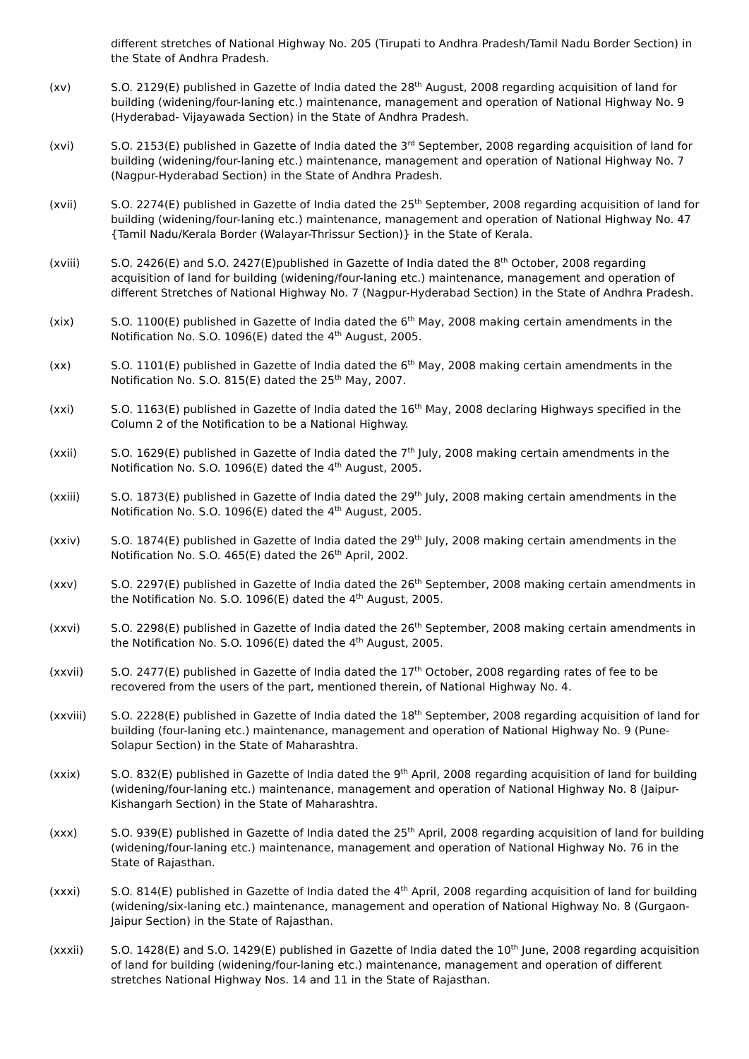different stretches of National Highway No. 205 (Tirupati to Andhra Pradesh/Tamil Nadu Border Section) in the State of Andhra Pradesh.
(xv) S.O. 2129(E) published in Gazette of India dated the 28<sup>th</sup> August, 2008 regarding acquisition of land for building (widening/four-laning etc.) maintenance, management and operation of National Highway No. 9 (Hyderabad- Vijayawada Section) in the State of Andhra Pradesh.
(xvi) S.O. 2153(E) published in Gazette of India dated the 3<sup>rd</sup> September, 2008 regarding acquisition of land for building (widening/four-laning etc.) maintenance, management and operation of National Highway No. 7 (Nagpur-Hyderabad Section) in the State of Andhra Pradesh.
(xvii) S.O. 2274(E) published in Gazette of India dated the 25<sup>th</sup> September, 2008 regarding acquisition of land for building (widening/four-laning etc.) maintenance, management and operation of National Highway No. 47 {Tamil Nadu/Kerala Border (Walayar-Thrissur Section)} in the State of Kerala.
(xviii) S.O. 2426(E) and S.O. 2427(E)published in Gazette of India dated the 8<sup>th</sup> October, 2008 regarding acquisition of land for building (widening/four-laning etc.) maintenance, management and operation of different Stretches of National Highway No. 7 (Nagpur-Hyderabad Section) in the State of Andhra Pradesh.
(xix) S.O. 1100(E) published in Gazette of India dated the 6<sup>th</sup> May, 2008 making certain amendments in the Notification No. S.O. 1096(E) dated the 4<sup>th</sup> August, 2005.
(xx) S.O. 1101(E) published in Gazette of India dated the 6<sup>th</sup> May, 2008 making certain amendments in the Notification No. S.O. 815(E) dated the 25<sup>th</sup> May, 2007.
(xxi) S.O. 1163(E) published in Gazette of India dated the 16<sup>th</sup> May, 2008 declaring Highways specified in the Column 2 of the Notification to be a National Highway.
(xxii) S.O. 1629(E) published in Gazette of India dated the 7<sup>th</sup> July, 2008 making certain amendments in the Notification No. S.O. 1096(E) dated the 4<sup>th</sup> August, 2005.
(xxiii) S.O. 1873(E) published in Gazette of India dated the 29<sup>th</sup> July, 2008 making certain amendments in the Notification No. S.O. 1096(E) dated the 4<sup>th</sup> August, 2005.
(xxiv) S.O. 1874(E) published in Gazette of India dated the 29<sup>th</sup> July, 2008 making certain amendments in the Notification No. S.O. 465(E) dated the 26<sup>th</sup> April, 2002.
(xxv) S.O. 2297(E) published in Gazette of India dated the 26<sup>th</sup> September, 2008 making certain amendments in the Notification No. S.O. 1096(E) dated the 4<sup>th</sup> August, 2005.
(xxvi) S.O. 2298(E) published in Gazette of India dated the 26<sup>th</sup> September, 2008 making certain amendments in the Notification No. S.O. 1096(E) dated the 4<sup>th</sup> August, 2005.
(xxvii) S.O. 2477(E) published in Gazette of India dated the 17<sup>th</sup> October, 2008 regarding rates of fee to be recovered from the users of the part, mentioned therein, of National Highway No. 4.
(xxviii) S.O. 2228(E) published in Gazette of India dated the 18<sup>th</sup> September, 2008 regarding acquisition of land for building (four-laning etc.) maintenance, management and operation of National Highway No. 9 (Pune-Solapur Section) in the State of Maharashtra.
(xxix) S.O. 832(E) published in Gazette of India dated the 9<sup>th</sup> April, 2008 regarding acquisition of land for building (widening/four-laning etc.) maintenance, management and operation of National Highway No. 8 (Jaipur-Kishangarh Section) in the State of Maharashtra.
(xxx) S.O. 939(E) published in Gazette of India dated the 25<sup>th</sup> April, 2008 regarding acquisition of land for building (widening/four-laning etc.) maintenance, management and operation of National Highway No. 76 in the State of Rajasthan.
(xxxi) S.O. 814(E) published in Gazette of India dated the 4<sup>th</sup> April, 2008 regarding acquisition of land for building (widening/six-laning etc.) maintenance, management and operation of National Highway No. 8 (Gurgaon-Jaipur Section) in the State of Rajasthan.
(xxxii) S.O. 1428(E) and S.O. 1429(E) published in Gazette of India dated the 10<sup>th</sup> June, 2008 regarding acquisition of land for building (widening/four-laning etc.) maintenance, management and operation of different stretches National Highway Nos. 14 and 11 in the State of Rajasthan.